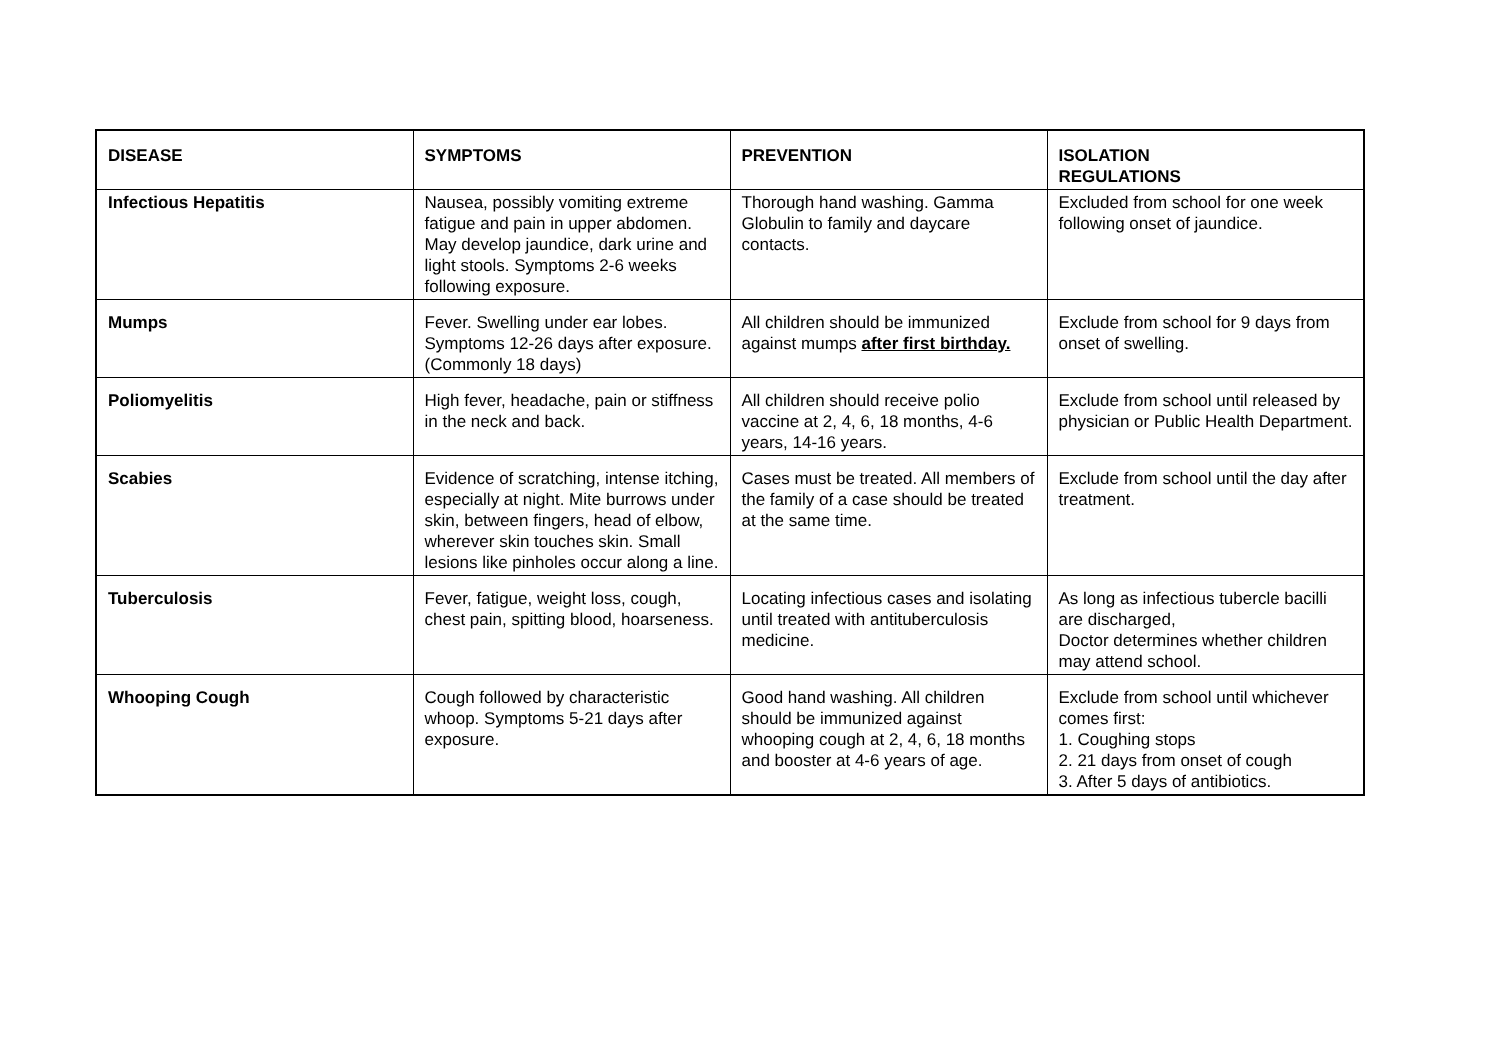| DISEASE | SYMPTOMS | PREVENTION | ISOLATION REGULATIONS |
| --- | --- | --- | --- |
| Infectious Hepatitis | Nausea, possibly vomiting extreme fatigue and pain in upper abdomen. May develop jaundice, dark urine and light stools. Symptoms 2-6 weeks following exposure. | Thorough hand washing. Gamma Globulin to family and daycare contacts. | Excluded from school for one week following onset of jaundice. |
| Mumps | Fever. Swelling under ear lobes. Symptoms 12-26 days after exposure. (Commonly 18 days) | All children should be immunized against mumps after first birthday. | Exclude from school for 9 days from onset of swelling. |
| Poliomyelitis | High fever, headache, pain or stiffness in the neck and back. | All children should receive polio vaccine at 2, 4, 6, 18 months, 4-6 years, 14-16 years. | Exclude from school until released by physician or Public Health Department. |
| Scabies | Evidence of scratching, intense itching, especially at night. Mite burrows under skin, between fingers, head of elbow, wherever skin touches skin. Small lesions like pinholes occur along a line. | Cases must be treated. All members of the family of a case should be treated at the same time. | Exclude from school until the day after treatment. |
| Tuberculosis | Fever, fatigue, weight loss, cough, chest pain, spitting blood, hoarseness. | Locating infectious cases and isolating until treated with antituberculosis medicine. | As long as infectious tubercle bacilli are discharged, Doctor determines whether children may attend school. |
| Whooping Cough | Cough followed by characteristic whoop. Symptoms 5-21 days after exposure. | Good hand washing. All children should be immunized against whooping cough at 2, 4, 6, 18 months and booster at 4-6 years of age. | Exclude from school until whichever comes first: 1. Coughing stops 2. 21 days from onset of cough 3. After 5 days of antibiotics. |